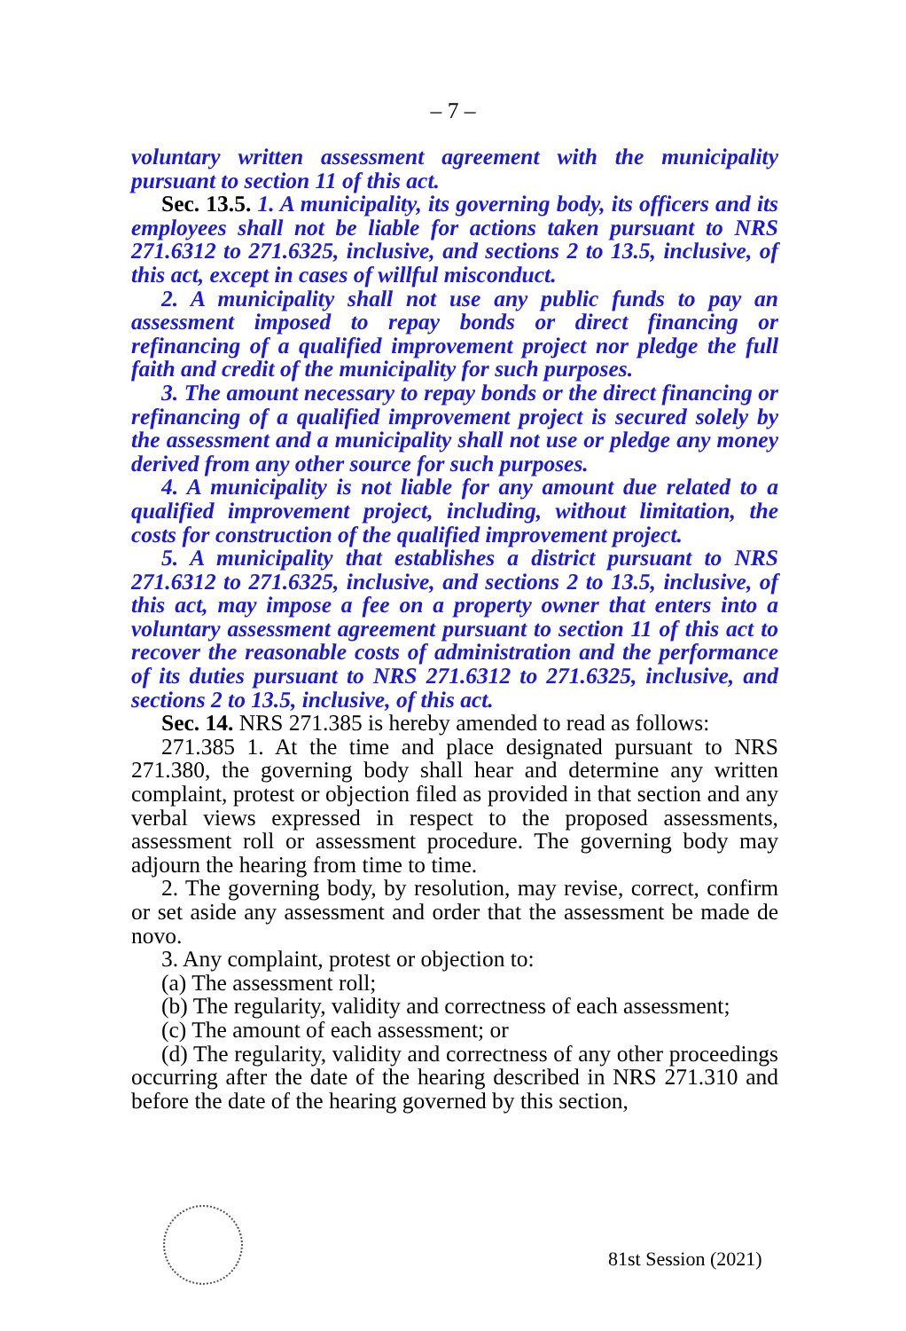– 7 –
voluntary written assessment agreement with the municipality pursuant to section 11 of this act.
Sec. 13.5. 1. A municipality, its governing body, its officers and its employees shall not be liable for actions taken pursuant to NRS 271.6312 to 271.6325, inclusive, and sections 2 to 13.5, inclusive, of this act, except in cases of willful misconduct.
2. A municipality shall not use any public funds to pay an assessment imposed to repay bonds or direct financing or refinancing of a qualified improvement project nor pledge the full faith and credit of the municipality for such purposes.
3. The amount necessary to repay bonds or the direct financing or refinancing of a qualified improvement project is secured solely by the assessment and a municipality shall not use or pledge any money derived from any other source for such purposes.
4. A municipality is not liable for any amount due related to a qualified improvement project, including, without limitation, the costs for construction of the qualified improvement project.
5. A municipality that establishes a district pursuant to NRS 271.6312 to 271.6325, inclusive, and sections 2 to 13.5, inclusive, of this act, may impose a fee on a property owner that enters into a voluntary assessment agreement pursuant to section 11 of this act to recover the reasonable costs of administration and the performance of its duties pursuant to NRS 271.6312 to 271.6325, inclusive, and sections 2 to 13.5, inclusive, of this act.
Sec. 14. NRS 271.385 is hereby amended to read as follows:
271.385 1. At the time and place designated pursuant to NRS 271.380, the governing body shall hear and determine any written complaint, protest or objection filed as provided in that section and any verbal views expressed in respect to the proposed assessments, assessment roll or assessment procedure. The governing body may adjourn the hearing from time to time.
2. The governing body, by resolution, may revise, correct, confirm or set aside any assessment and order that the assessment be made de novo.
3. Any complaint, protest or objection to:
(a) The assessment roll;
(b) The regularity, validity and correctness of each assessment;
(c) The amount of each assessment; or
(d) The regularity, validity and correctness of any other proceedings occurring after the date of the hearing described in NRS 271.310 and before the date of the hearing governed by this section,
81st Session (2021)